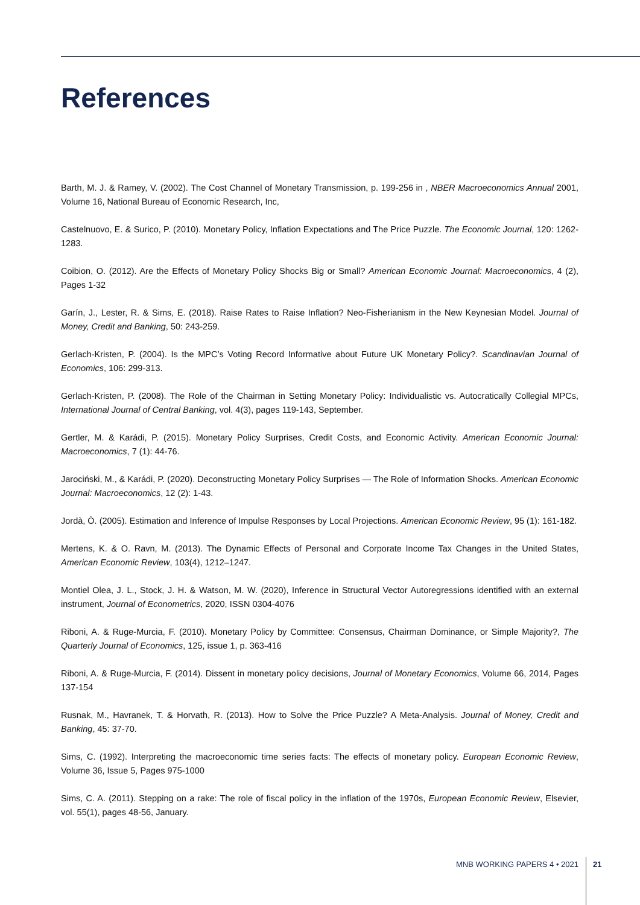References
Barth, M. J. & Ramey, V. (2002). The Cost Channel of Monetary Transmission, p. 199-256 in , NBER Macroeconomics Annual 2001, Volume 16, National Bureau of Economic Research, Inc,
Castelnuovo, E. & Surico, P. (2010). Monetary Policy, Inflation Expectations and The Price Puzzle. The Economic Journal, 120: 1262-1283.
Coibion, O. (2012). Are the Effects of Monetary Policy Shocks Big or Small? American Economic Journal: Macroeconomics, 4 (2), Pages 1-32
Garín, J., Lester, R. & Sims, E. (2018). Raise Rates to Raise Inflation? Neo-Fisherianism in the New Keynesian Model. Journal of Money, Credit and Banking, 50: 243-259.
Gerlach-Kristen, P. (2004). Is the MPC’s Voting Record Informative about Future UK Monetary Policy?. Scandinavian Journal of Economics, 106: 299-313.
Gerlach-Kristen, P. (2008). The Role of the Chairman in Setting Monetary Policy: Individualistic vs. Autocratically Collegial MPCs, International Journal of Central Banking, vol. 4(3), pages 119-143, September.
Gertler, M. & Karádi, P. (2015). Monetary Policy Surprises, Credit Costs, and Economic Activity. American Economic Journal: Macroeconomics, 7 (1): 44-76.
Jarociński, M., & Karádi, P. (2020). Deconstructing Monetary Policy Surprises — The Role of Information Shocks. American Economic Journal: Macroeconomics, 12 (2): 1-43.
Jordà, Ò. (2005). Estimation and Inference of Impulse Responses by Local Projections. American Economic Review, 95 (1): 161-182.
Mertens, K. & O. Ravn, M. (2013). The Dynamic Effects of Personal and Corporate Income Tax Changes in the United States, American Economic Review, 103(4), 1212–1247.
Montiel Olea, J. L., Stock, J. H. & Watson, M. W. (2020), Inference in Structural Vector Autoregressions identified with an external instrument, Journal of Econometrics, 2020, ISSN 0304-4076
Riboni, A. & Ruge-Murcia, F. (2010). Monetary Policy by Committee: Consensus, Chairman Dominance, or Simple Majority?, The Quarterly Journal of Economics, 125, issue 1, p. 363-416
Riboni, A. & Ruge-Murcia, F. (2014). Dissent in monetary policy decisions, Journal of Monetary Economics, Volume 66, 2014, Pages 137-154
Rusnak, M., Havranek, T. & Horvath, R. (2013). How to Solve the Price Puzzle? A Meta-Analysis. Journal of Money, Credit and Banking, 45: 37-70.
Sims, C. (1992). Interpreting the macroeconomic time series facts: The effects of monetary policy. European Economic Review, Volume 36, Issue 5, Pages 975-1000
Sims, C. A. (2011). Stepping on a rake: The role of fiscal policy in the inflation of the 1970s, European Economic Review, Elsevier, vol. 55(1), pages 48-56, January.
MNB WORKING PAPERS 4 • 2021 21